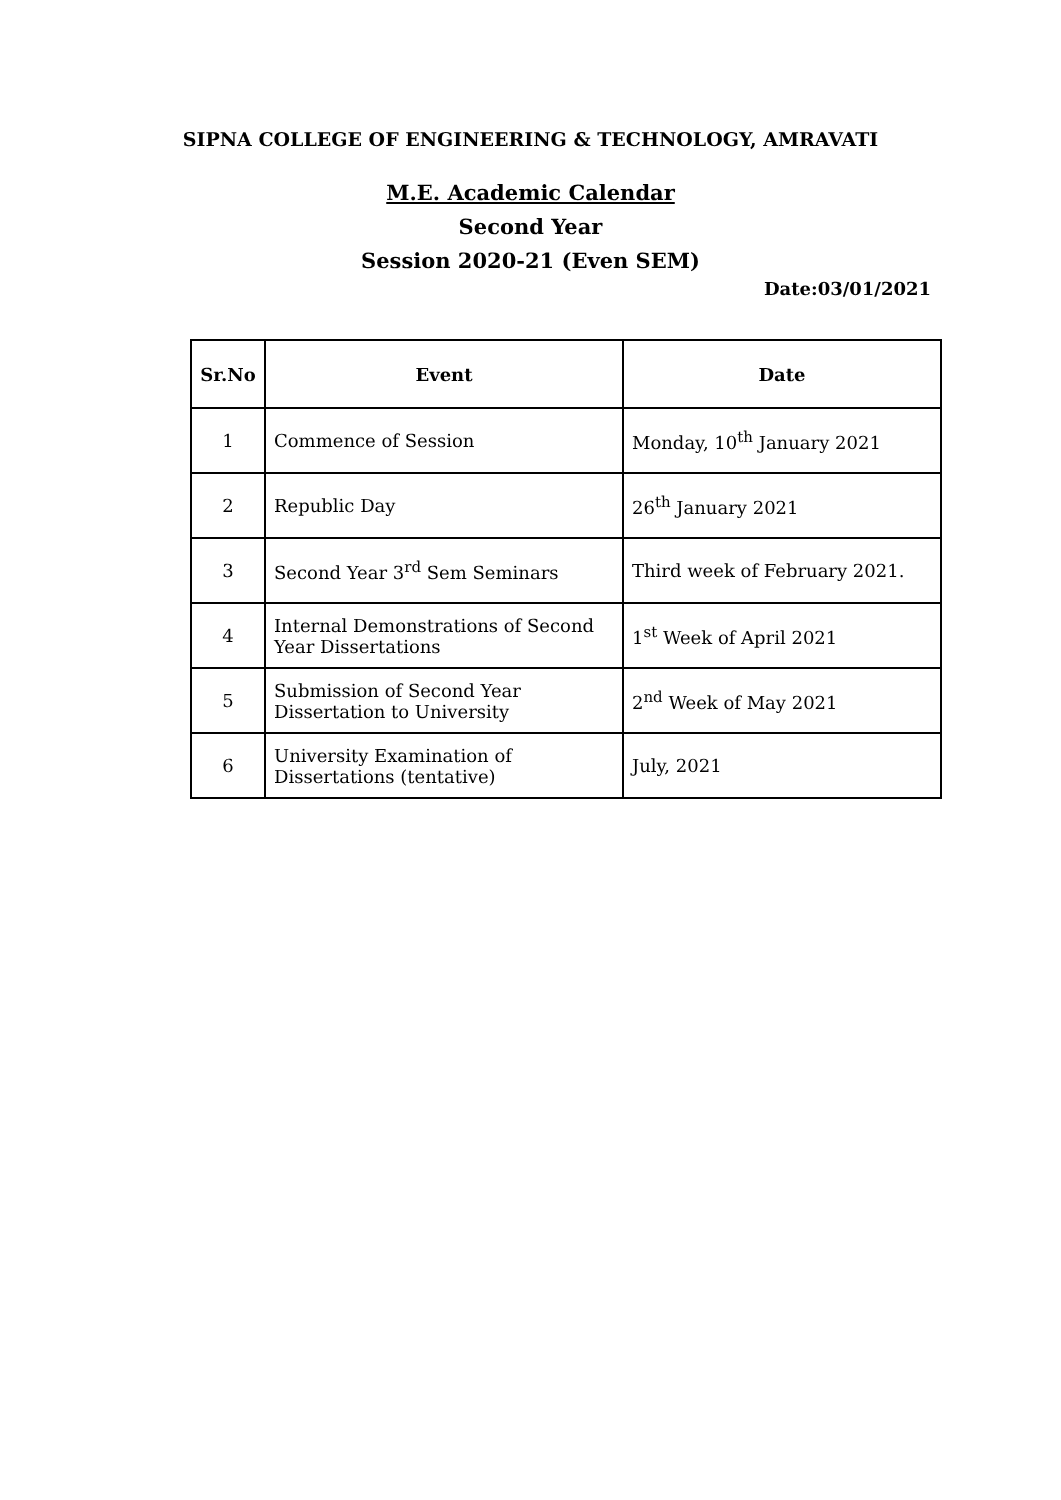SIPNA COLLEGE OF ENGINEERING & TECHNOLOGY, AMRAVATI
M.E. Academic Calendar
Second Year
Session 2020-21 (Even SEM)
Date:03/01/2021
| Sr.No | Event | Date |
| --- | --- | --- |
| 1 | Commence of Session | Monday, 10<sup>th</sup> January 2021 |
| 2 | Republic Day | 26<sup>th</sup> January 2021 |
| 3 | Second Year 3<sup>rd</sup> Sem Seminars | Third week of February 2021. |
| 4 | Internal Demonstrations of Second Year Dissertations | 1<sup>st</sup> Week of April 2021 |
| 5 | Submission of Second Year Dissertation to University | 2<sup>nd</sup> Week of May 2021 |
| 6 | University Examination of Dissertations (tentative) | July, 2021 |